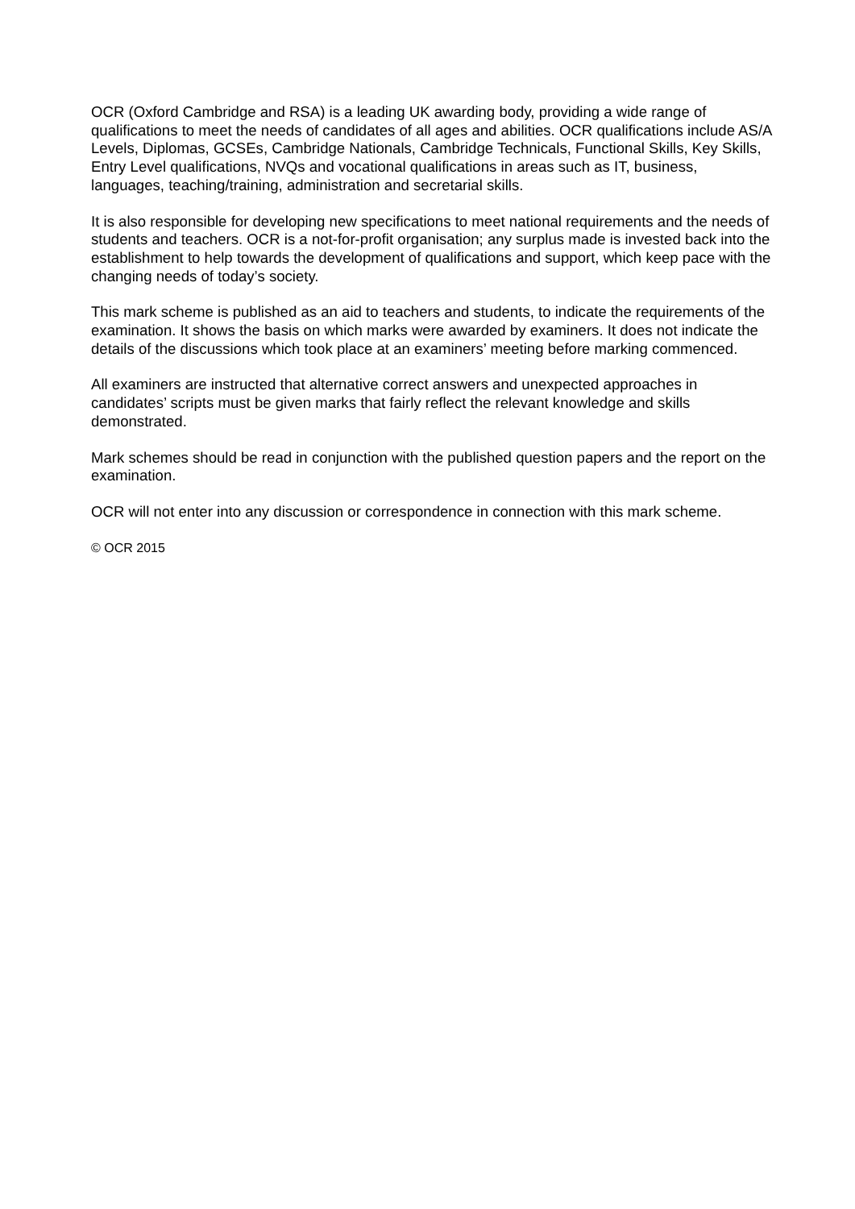OCR (Oxford Cambridge and RSA) is a leading UK awarding body, providing a wide range of qualifications to meet the needs of candidates of all ages and abilities. OCR qualifications include AS/A Levels, Diplomas, GCSEs, Cambridge Nationals, Cambridge Technicals, Functional Skills, Key Skills, Entry Level qualifications, NVQs and vocational qualifications in areas such as IT, business, languages, teaching/training, administration and secretarial skills.
It is also responsible for developing new specifications to meet national requirements and the needs of students and teachers. OCR is a not-for-profit organisation; any surplus made is invested back into the establishment to help towards the development of qualifications and support, which keep pace with the changing needs of today’s society.
This mark scheme is published as an aid to teachers and students, to indicate the requirements of the examination. It shows the basis on which marks were awarded by examiners. It does not indicate the details of the discussions which took place at an examiners’ meeting before marking commenced.
All examiners are instructed that alternative correct answers and unexpected approaches in candidates’ scripts must be given marks that fairly reflect the relevant knowledge and skills demonstrated.
Mark schemes should be read in conjunction with the published question papers and the report on the examination.
OCR will not enter into any discussion or correspondence in connection with this mark scheme.
© OCR 2015